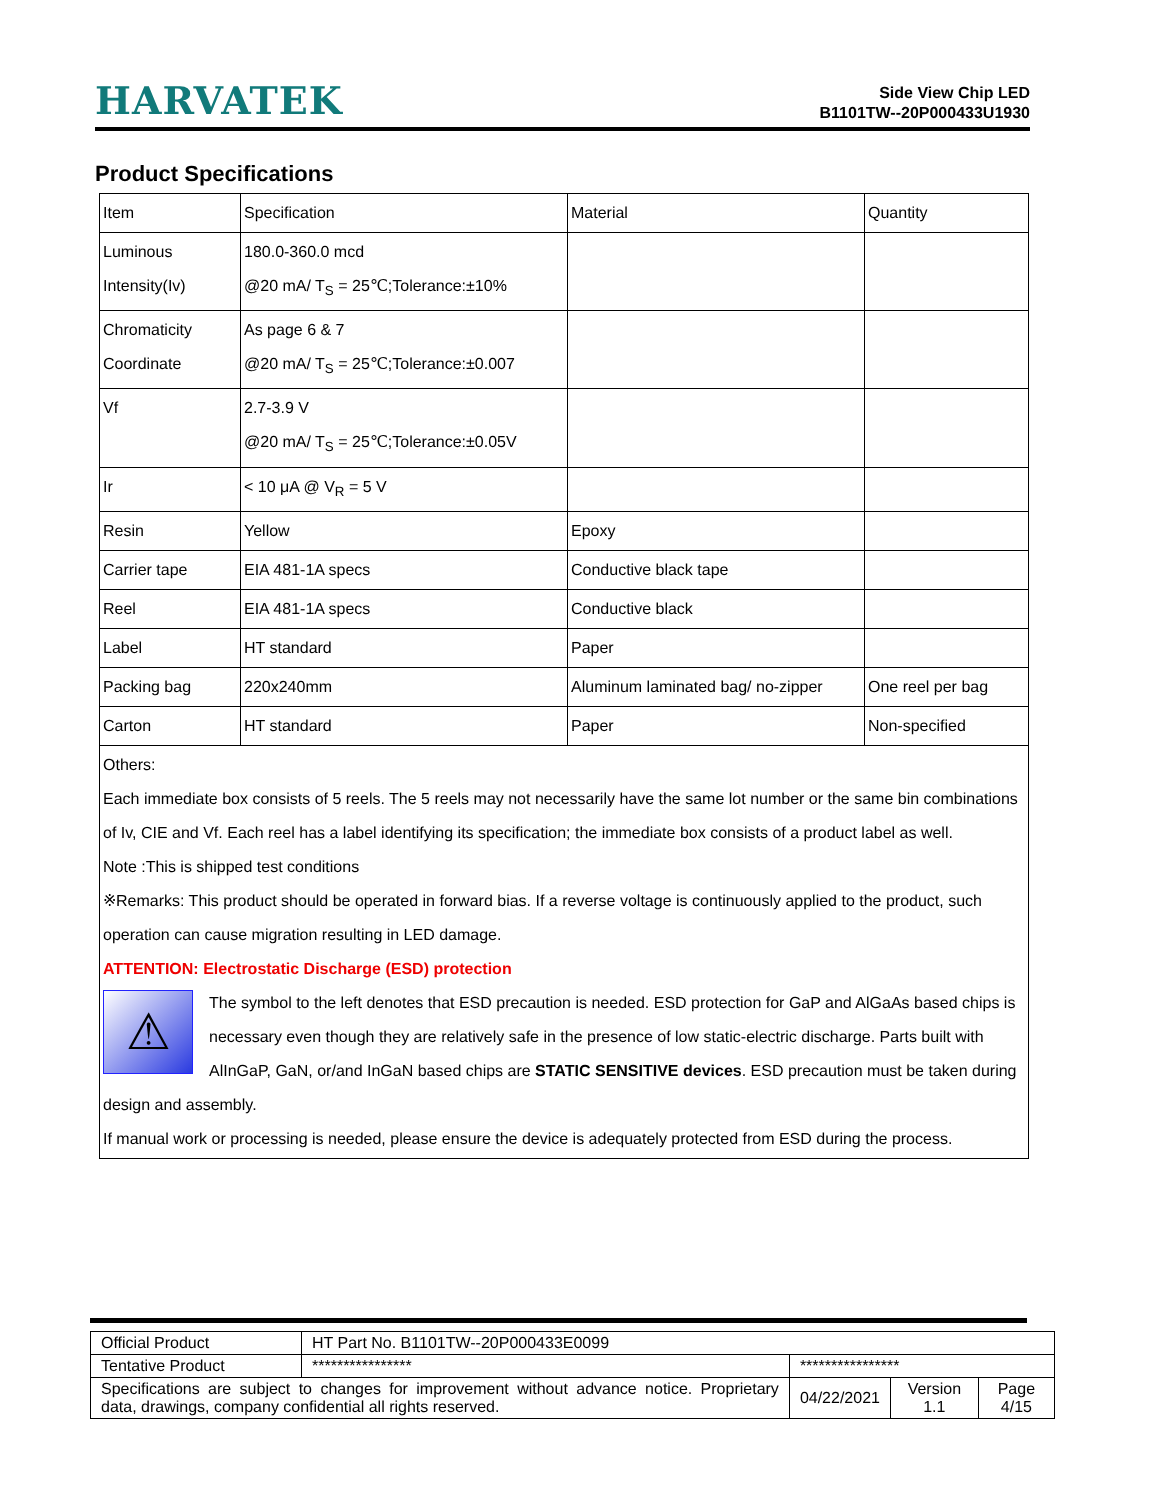HARVATEK
Side View Chip LED
B1101TW--20P000433U1930
Product Specifications
| Item | Specification | Material | Quantity |
| Luminous Intensity(Iv) | 180.0-360.0 mcd @20 mA/ T<sub>S</sub> = 25℃;Tolerance:±10% | | |
| Chromaticity Coordinate | As page 6 & 7 @20 mA/ T<sub>S</sub> = 25℃;Tolerance:±0.007 | | |
| Vf | 2.7-3.9 V @20 mA/ T<sub>S</sub> = 25℃;Tolerance:±0.05V | | |
| Ir | < 10 μA @ V<sub>R</sub> = 5 V | | |
| Resin | Yellow | Epoxy | |
| Carrier tape | EIA 481-1A specs | Conductive black tape | |
| Reel | EIA 481-1A specs | Conductive black | |
| Label | HT standard | Paper | |
| Packing bag | 220x240mm | Aluminum laminated bag/ no-zipper | One reel per bag |
| Carton | HT standard | Paper | Non-specified |
| Others: Each immediate box consists of 5 reels. The 5 reels may not necessarily have the same lot number or the same bin combinations of Iv, CIE and Vf. Each reel has a label identifying its specification; the immediate box consists of a product label as well. Note :This is shipped test conditions ※Remarks: This product should be operated in forward bias. If a reverse voltage is continuously applied to the product, such operation can cause migration resulting in LED damage. ATTENTION: Electrostatic Discharge (ESD) protection ⚠ The symbol to the left denotes that ESD precaution is needed. ESD protection for GaP and AlGaAs based chips is necessary even though they are relatively safe in the presence of low static-electric discharge. Parts built with AlInGaP, GaN, or/and InGaN based chips are STATIC SENSITIVE devices . ESD precaution must be taken during design and assembly. If manual work or processing is needed, please ensure the device is adequately protected from ESD during the process. | | | |
| Official Product | HT Part No. B1101TW--20P000433E0099 | | | |
| Tentative Product | **************** | **************** | | |
| Specifications are subject to changes for improvement without advance notice. Proprietary data, drawings, company confidential all rights reserved. | | 04/22/2021 | Version 1.1 | Page 4/15 |